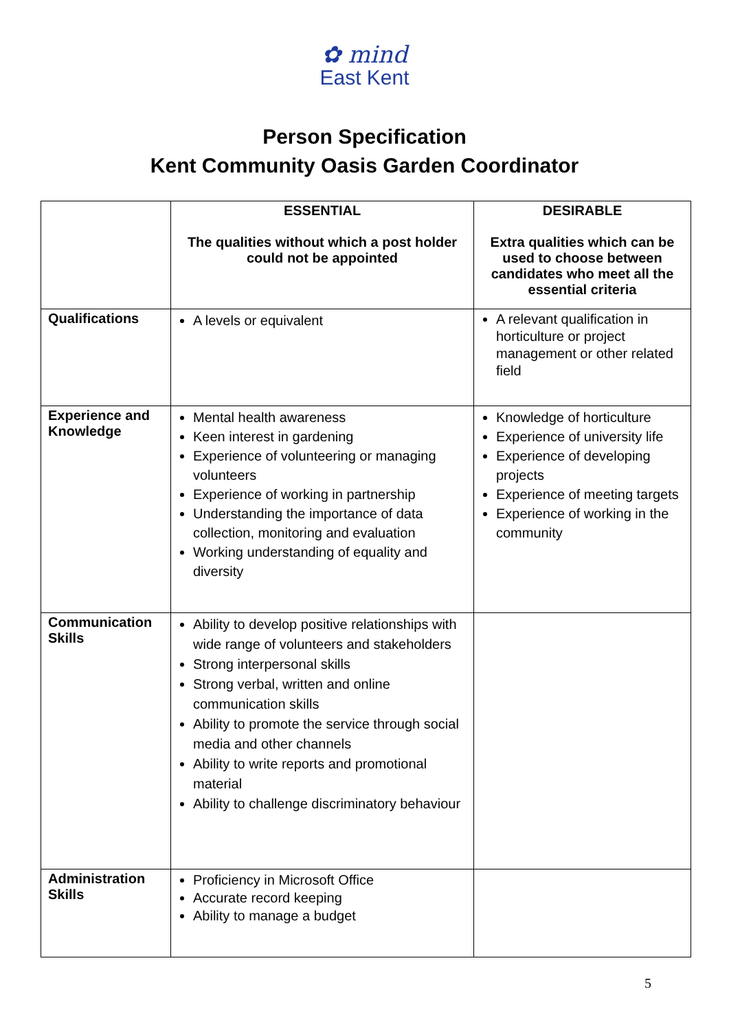✿ mind
East Kent
Person Specification
Kent Community Oasis Garden Coordinator
| | ESSENTIAL The qualities without which a post holder could not be appointed | DESIRABLE Extra qualities which can be used to choose between candidates who meet all the essential criteria |
| --- | --- | --- |
| Qualifications | A levels or equivalent | A relevant qualification in horticulture or project management or other related field |
| Experience and Knowledge | Mental health awareness Keen interest in gardening Experience of volunteering or managing volunteers Experience of working in partnership Understanding the importance of data collection, monitoring and evaluation Working understanding of equality and diversity | Knowledge of horticulture Experience of university life Experience of developing projects Experience of meeting targets Experience of working in the community |
| Communication Skills | Ability to develop positive relationships with wide range of volunteers and stakeholders Strong interpersonal skills Strong verbal, written and online communication skills Ability to promote the service through social media and other channels Ability to write reports and promotional material Ability to challenge discriminatory behaviour | |
| Administration Skills | Proficiency in Microsoft Office Accurate record keeping Ability to manage a budget | |
5